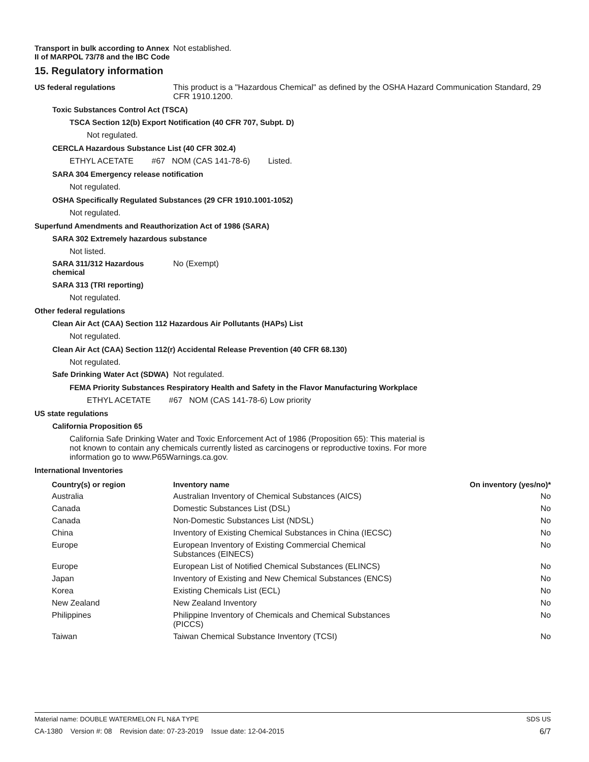Transport in bulk according to Annex II of MARPOL 73/78 and the IBC Code
Not established.
15. Regulatory information
US federal regulations This product is a "Hazardous Chemical" as defined by the OSHA Hazard Communication Standard, 29 CFR 1910.1200.
Toxic Substances Control Act (TSCA)
TSCA Section 12(b) Export Notification (40 CFR 707, Subpt. D)
Not regulated.
CERCLA Hazardous Substance List (40 CFR 302.4)
ETHYL ACETATE #67 NOM (CAS 141-78-6) Listed.
SARA 304 Emergency release notification
Not regulated.
OSHA Specifically Regulated Substances (29 CFR 1910.1001-1052)
Not regulated.
Superfund Amendments and Reauthorization Act of 1986 (SARA)
SARA 302 Extremely hazardous substance
Not listed.
SARA 311/312 Hazardous chemical
No (Exempt)
SARA 313 (TRI reporting)
Not regulated.
Other federal regulations
Clean Air Act (CAA) Section 112 Hazardous Air Pollutants (HAPs) List
Not regulated.
Clean Air Act (CAA) Section 112(r) Accidental Release Prevention (40 CFR 68.130)
Not regulated.
Safe Drinking Water Act (SDWA)
Not regulated.
FEMA Priority Substances Respiratory Health and Safety in the Flavor Manufacturing Workplace
ETHYL ACETATE #67 NOM (CAS 141-78-6) Low priority
US state regulations
California Proposition 65
California Safe Drinking Water and Toxic Enforcement Act of 1986 (Proposition 65): This material is not known to contain any chemicals currently listed as carcinogens or reproductive toxins. For more information go to www.P65Warnings.ca.gov.
International Inventories
| Country(s) or region | Inventory name | On inventory (yes/no)* |
| --- | --- | --- |
| Australia | Australian Inventory of Chemical Substances (AICS) | No |
| Canada | Domestic Substances List (DSL) | No |
| Canada | Non-Domestic Substances List (NDSL) | No |
| China | Inventory of Existing Chemical Substances in China (IECSC) | No |
| Europe | European Inventory of Existing Commercial Chemical Substances (EINECS) | No |
| Europe | European List of Notified Chemical Substances (ELINCS) | No |
| Japan | Inventory of Existing and New Chemical Substances (ENCS) | No |
| Korea | Existing Chemicals List (ECL) | No |
| New Zealand | New Zealand Inventory | No |
| Philippines | Philippine Inventory of Chemicals and Chemical Substances (PICCS) | No |
| Taiwan | Taiwan Chemical Substance Inventory (TCSI) | No |
Material name: DOUBLE WATERMELON FL N&A TYPE SDS US
CA-1380 Version #: 08 Revision date: 07-23-2019 Issue date: 12-04-2015 6/7